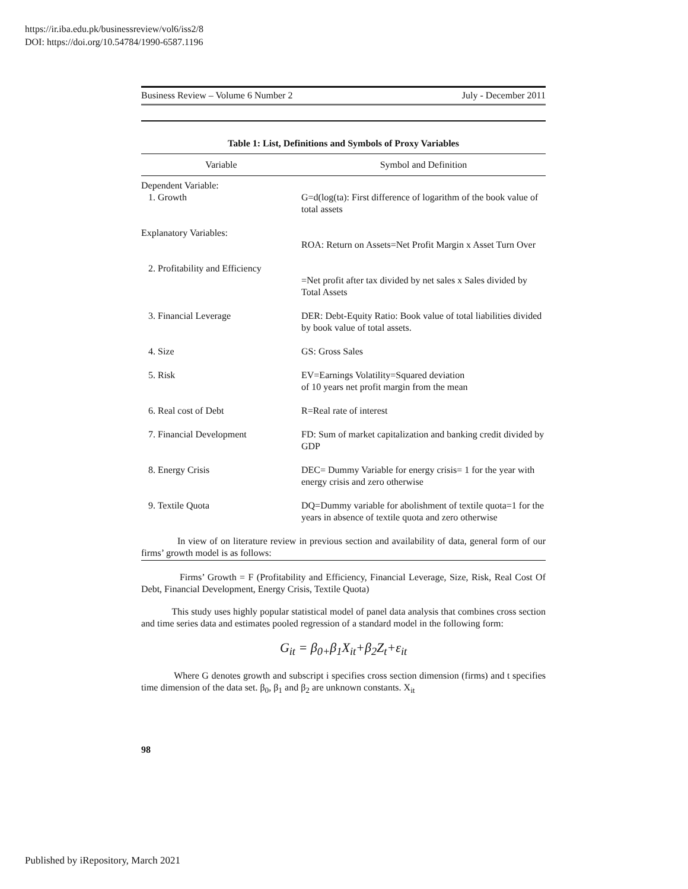https://ir.iba.edu.pk/businessreview/vol6/iss2/8
DOI: https://doi.org/10.54784/1990-6587.1196
Business Review – Volume 6 Number 2 July - December 2011
Table 1: List, Definitions and Symbols of Proxy Variables
| Variable | Symbol and Definition |
| --- | --- |
| Dependent Variable: 1. Growth | G=d(log(ta): First difference of logarithm of the book value of total assets |
| Explanatory Variables: | ROA: Return on Assets=Net Profit Margin x Asset Turn Over |
| 2. Profitability and Efficiency | =Net profit after tax divided by net sales x Sales divided by Total Assets |
| 3. Financial Leverage | DER: Debt-Equity Ratio: Book value of total liabilities divided by book value of total assets. |
| 4. Size | GS: Gross Sales |
| 5. Risk | EV=Earnings Volatility=Squared deviation of 10 years net profit margin from the mean |
| 6. Real cost of Debt | R=Real rate of interest |
| 7. Financial Development | FD: Sum of market capitalization and banking credit divided by GDP |
| 8. Energy Crisis | DEC= Dummy Variable for energy crisis= 1 for the year with energy crisis and zero otherwise |
| 9. Textile Quota | DQ=Dummy variable for abolishment of textile quota=1 for the years in absence of textile quota and zero otherwise |
In view of on literature review in previous section and availability of data, general form of our firms’ growth model is as follows:
Firms’ Growth = F (Profitability and Efficiency, Financial Leverage, Size, Risk, Real Cost Of Debt, Financial Development, Energy Crisis, Textile Quota)
This study uses highly popular statistical model of panel data analysis that combines cross section and time series data and estimates pooled regression of a standard model in the following form:
G<sub>it</sub> = β<sub>0+</sub>β<sub>1</sub>X<sub>it</sub>+β<sub>2</sub>Z<sub>t</sub>+ε<sub>it</sub>
Where G denotes growth and subscript i specifies cross section dimension (firms) and t specifies time dimension of the data set. β<sub>0</sub>, β<sub>1</sub> and β<sub>2</sub> are unknown constants. X<sub>it</sub>
98
Published by iRepository, March 2021